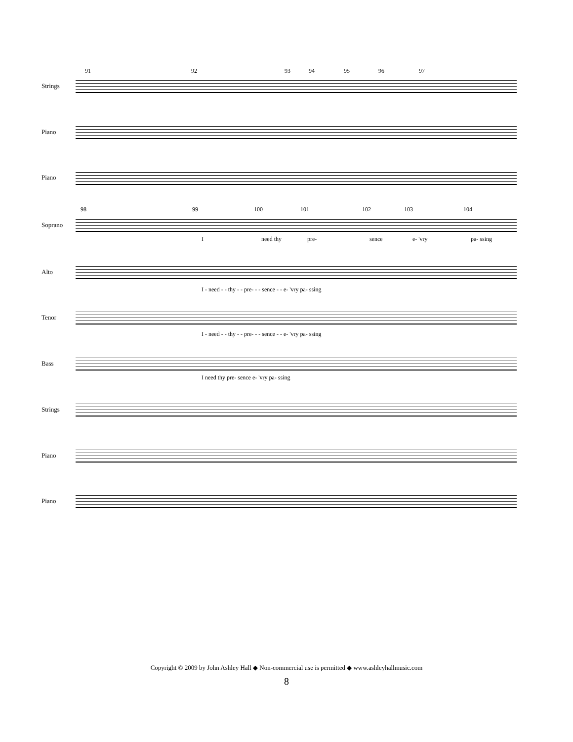91 92 93 94 95 96 97
Strings
Piano
Piano
98 99 100 101 102 103 104
Soprano
I need thy pre- sence e- 'vry pa- ssing
Alto
I - need - - thy - - pre- - - sence - - e- 'vry pa- ssing
Tenor
I - need - - thy - - pre- - - sence - - e- 'vry pa- ssing
Bass
I need thy pre- sence e- 'vry pa- ssing
Strings
Piano
Piano
Copyright © 2009 by John Ashley Hall ◆ Non-commercial use is permitted ◆ www.ashleyhallmusic.com
8